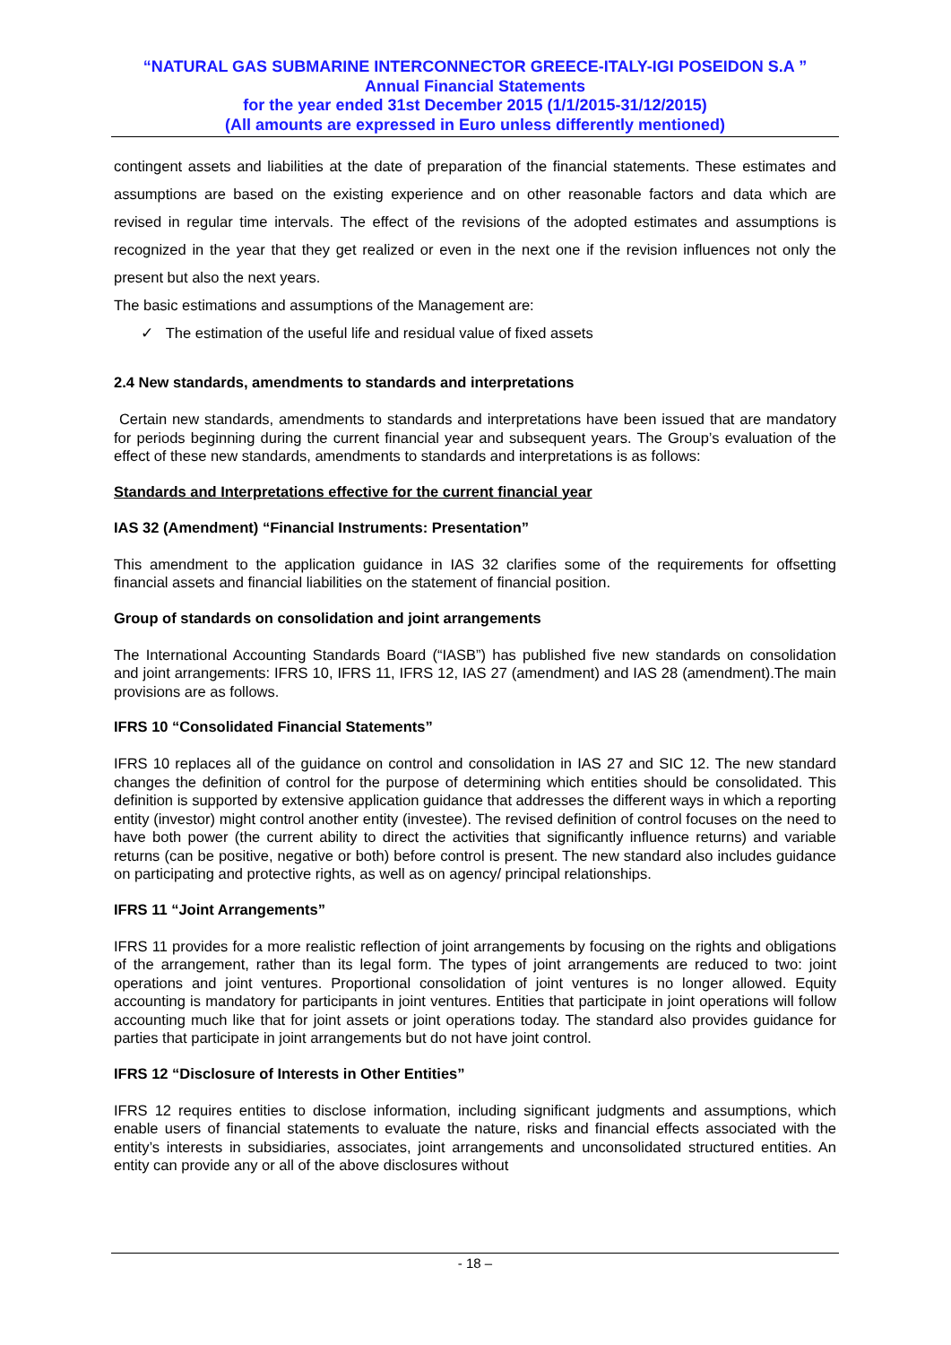“NATURAL GAS SUBMARINE INTERCONNECTOR GREECE-ITALY-IGI POSEIDON S.A ”
Annual Financial Statements
for the year ended 31st December 2015 (1/1/2015-31/12/2015)
(All amounts are expressed in Euro unless differently mentioned)
contingent assets and liabilities at the date of preparation of the financial statements. These estimates and assumptions are based on the existing experience and on other reasonable factors and data which are revised in regular time intervals. The effect of the revisions of the adopted estimates and assumptions is recognized in the year that they get realized or even in the next one if the revision influences not only the present but also the next years.
The basic estimations and assumptions of the Management are:
✓ The estimation of the useful life and residual value of fixed assets
2.4 New standards, amendments to standards and interpretations
Certain new standards, amendments to standards and interpretations have been issued that are mandatory for periods beginning during the current financial year and subsequent years. The Group’s evaluation of the effect of these new standards, amendments to standards and interpretations is as follows:
Standards and Interpretations effective for the current financial year
IAS 32 (Amendment) “Financial Instruments: Presentation”
This amendment to the application guidance in IAS 32 clarifies some of the requirements for offsetting financial assets and financial liabilities on the statement of financial position.
Group of standards on consolidation and joint arrangements
The International Accounting Standards Board (“IASB”) has published five new standards on consolidation and joint arrangements: IFRS 10, IFRS 11, IFRS 12, IAS 27 (amendment) and IAS 28 (amendment).The main provisions are as follows.
IFRS 10 “Consolidated Financial Statements”
IFRS 10 replaces all of the guidance on control and consolidation in IAS 27 and SIC 12. The new standard changes the definition of control for the purpose of determining which entities should be consolidated. This definition is supported by extensive application guidance that addresses the different ways in which a reporting entity (investor) might control another entity (investee). The revised definition of control focuses on the need to have both power (the current ability to direct the activities that significantly influence returns) and variable returns (can be positive, negative or both) before control is present. The new standard also includes guidance on participating and protective rights, as well as on agency/ principal relationships.
IFRS 11 “Joint Arrangements”
IFRS 11 provides for a more realistic reflection of joint arrangements by focusing on the rights and obligations of the arrangement, rather than its legal form. The types of joint arrangements are reduced to two: joint operations and joint ventures. Proportional consolidation of joint ventures is no longer allowed. Equity accounting is mandatory for participants in joint ventures. Entities that participate in joint operations will follow accounting much like that for joint assets or joint operations today. The standard also provides guidance for parties that participate in joint arrangements but do not have joint control.
IFRS 12 “Disclosure of Interests in Other Entities”
IFRS 12 requires entities to disclose information, including significant judgments and assumptions, which enable users of financial statements to evaluate the nature, risks and financial effects associated with the entity’s interests in subsidiaries, associates, joint arrangements and unconsolidated structured entities. An entity can provide any or all of the above disclosures without
- 18 –